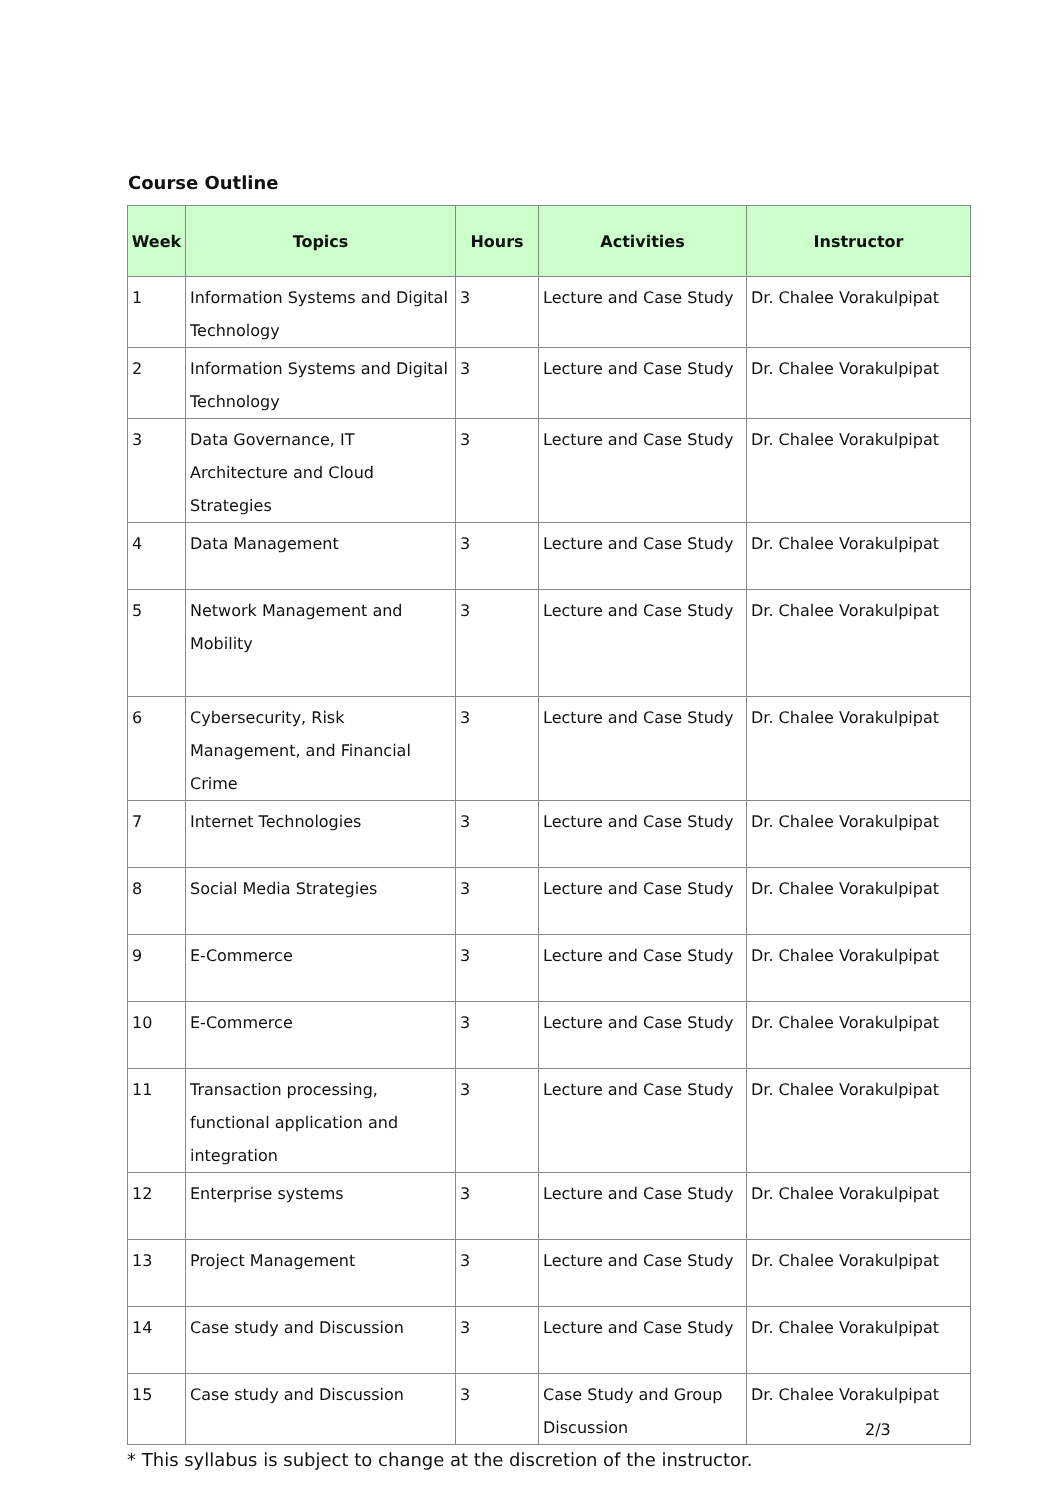Course Outline
| Week | Topics | Hours | Activities | Instructor |
| --- | --- | --- | --- | --- |
| 1 | Information Systems and Digital Technology | 3 | Lecture and Case Study | Dr. Chalee Vorakulpipat |
| 2 | Information Systems and Digital Technology | 3 | Lecture and Case Study | Dr. Chalee Vorakulpipat |
| 3 | Data Governance, IT Architecture and Cloud Strategies | 3 | Lecture and Case Study | Dr. Chalee Vorakulpipat |
| 4 | Data Management | 3 | Lecture and Case Study | Dr. Chalee Vorakulpipat |
| 5 | Network Management and Mobility | 3 | Lecture and Case Study | Dr. Chalee Vorakulpipat |
| 6 | Cybersecurity, Risk Management, and Financial Crime | 3 | Lecture and Case Study | Dr. Chalee Vorakulpipat |
| 7 | Internet Technologies | 3 | Lecture and Case Study | Dr. Chalee Vorakulpipat |
| 8 | Social Media Strategies | 3 | Lecture and Case Study | Dr. Chalee Vorakulpipat |
| 9 | E-Commerce | 3 | Lecture and Case Study | Dr. Chalee Vorakulpipat |
| 10 | E-Commerce | 3 | Lecture and Case Study | Dr. Chalee Vorakulpipat |
| 11 | Transaction processing, functional application and integration | 3 | Lecture and Case Study | Dr. Chalee Vorakulpipat |
| 12 | Enterprise systems | 3 | Lecture and Case Study | Dr. Chalee Vorakulpipat |
| 13 | Project Management | 3 | Lecture and Case Study | Dr. Chalee Vorakulpipat |
| 14 | Case study and Discussion | 3 | Lecture and Case Study | Dr. Chalee Vorakulpipat |
| 15 | Case study and Discussion | 3 | Case Study and Group Discussion | Dr. Chalee Vorakulpipat |
* This syllabus is subject to change at the discretion of the instructor.
2/3